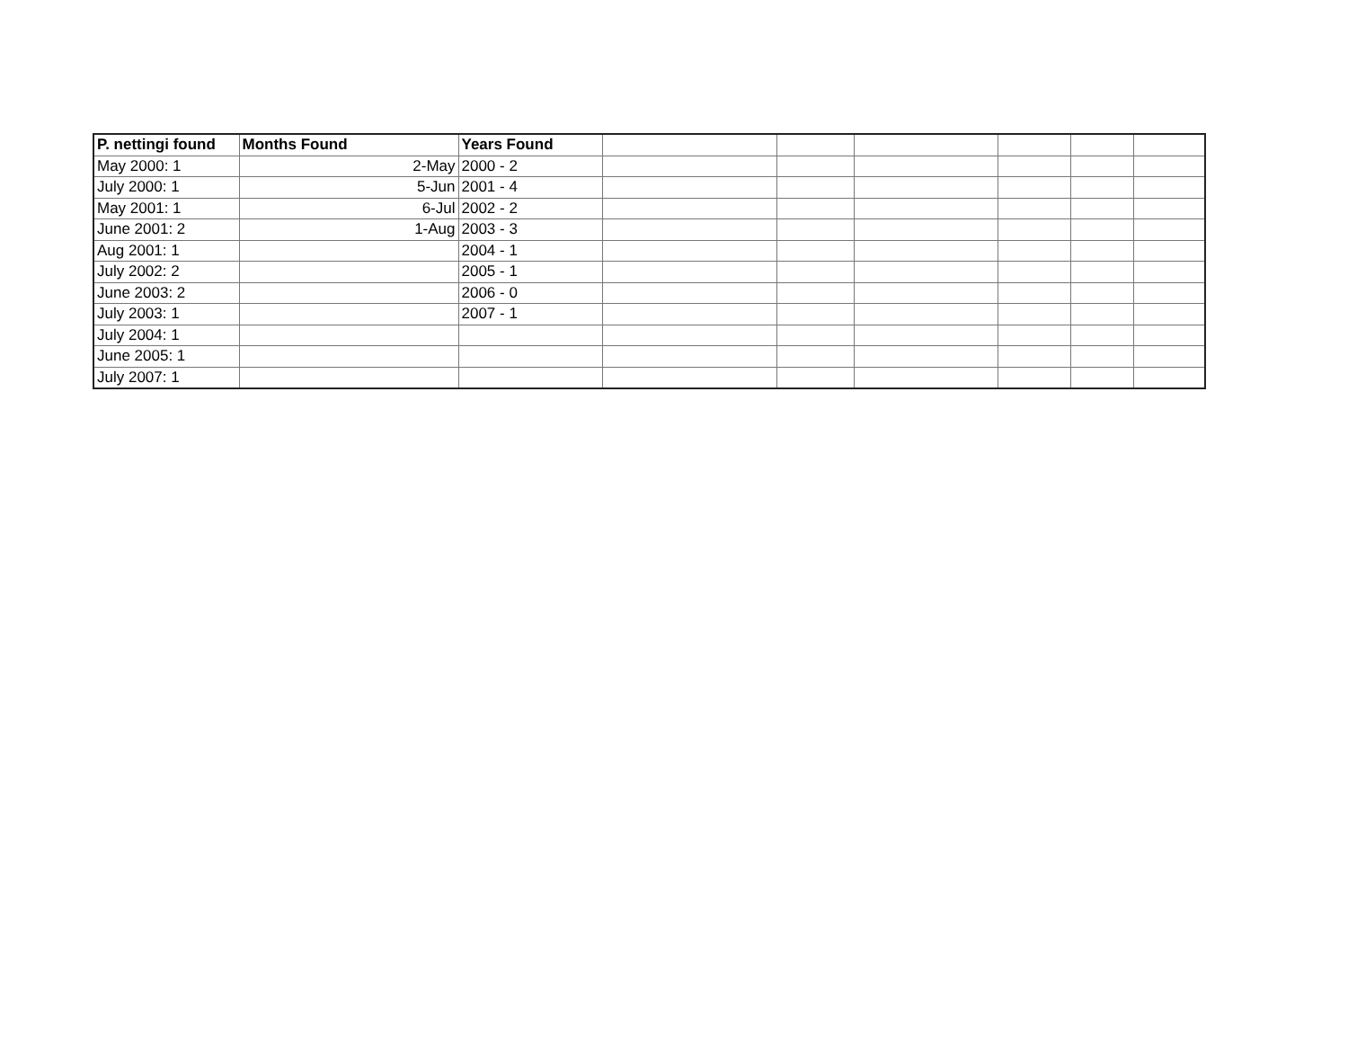| P. nettingi found | Months Found | Years Found | | | | | | |
| May 2000: 1 | 2-May | 2000 - 2 | | | | | | |
| July 2000: 1 | 5-Jun | 2001 - 4 | | | | | | |
| May 2001: 1 | 6-Jul | 2002 - 2 | | | | | | |
| June 2001: 2 | 1-Aug | 2003 - 3 | | | | | | |
| Aug 2001: 1 | | 2004 - 1 | | | | | | |
| July 2002: 2 | | 2005 - 1 | | | | | | |
| June 2003: 2 | | 2006 - 0 | | | | | | |
| July 2003: 1 | | 2007 - 1 | | | | | | |
| July 2004: 1 | | | | | | | | |
| June 2005: 1 | | | | | | | | |
| July 2007: 1 | | | | | | | | |